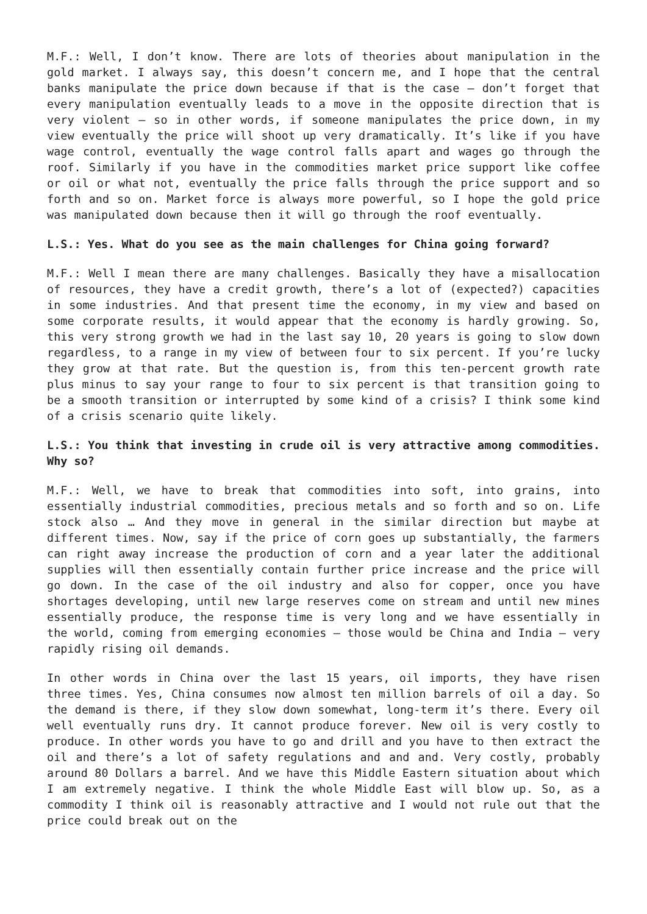M.F.: Well, I don’t know. There are lots of theories about manipulation in the gold market. I always say, this doesn’t concern me, and I hope that the central banks manipulate the price down because if that is the case – don’t forget that every manipulation eventually leads to a move in the opposite direction that is very violent – so in other words, if someone manipulates the price down, in my view eventually the price will shoot up very dramatically. It’s like if you have wage control, eventually the wage control falls apart and wages go through the roof. Similarly if you have in the commodities market price support like coffee or oil or what not, eventually the price falls through the price support and so forth and so on. Market force is always more powerful, so I hope the gold price was manipulated down because then it will go through the roof eventually.
L.S.: Yes. What do you see as the main challenges for China going forward?
M.F.: Well I mean there are many challenges. Basically they have a misallocation of resources, they have a credit growth, there’s a lot of (expected?) capacities in some industries. And that present time the economy, in my view and based on some corporate results, it would appear that the economy is hardly growing. So, this very strong growth we had in the last say 10, 20 years is going to slow down regardless, to a range in my view of between four to six percent. If you’re lucky they grow at that rate. But the question is, from this ten-percent growth rate plus minus to say your range to four to six percent is that transition going to be a smooth transition or interrupted by some kind of a crisis? I think some kind of a crisis scenario quite likely.
L.S.: You think that investing in crude oil is very attractive among commodities. Why so?
M.F.: Well, we have to break that commodities into soft, into grains, into essentially industrial commodities, precious metals and so forth and so on. Life stock also … And they move in general in the similar direction but maybe at different times. Now, say if the price of corn goes up substantially, the farmers can right away increase the production of corn and a year later the additional supplies will then essentially contain further price increase and the price will go down. In the case of the oil industry and also for copper, once you have shortages developing, until new large reserves come on stream and until new mines essentially produce, the response time is very long and we have essentially in the world, coming from emerging economies – those would be China and India – very rapidly rising oil demands.
In other words in China over the last 15 years, oil imports, they have risen three times. Yes, China consumes now almost ten million barrels of oil a day. So the demand is there, if they slow down somewhat, long-term it’s there. Every oil well eventually runs dry. It cannot produce forever. New oil is very costly to produce. In other words you have to go and drill and you have to then extract the oil and there’s a lot of safety regulations and and and. Very costly, probably around 80 Dollars a barrel. And we have this Middle Eastern situation about which I am extremely negative. I think the whole Middle East will blow up. So, as a commodity I think oil is reasonably attractive and I would not rule out that the price could break out on the